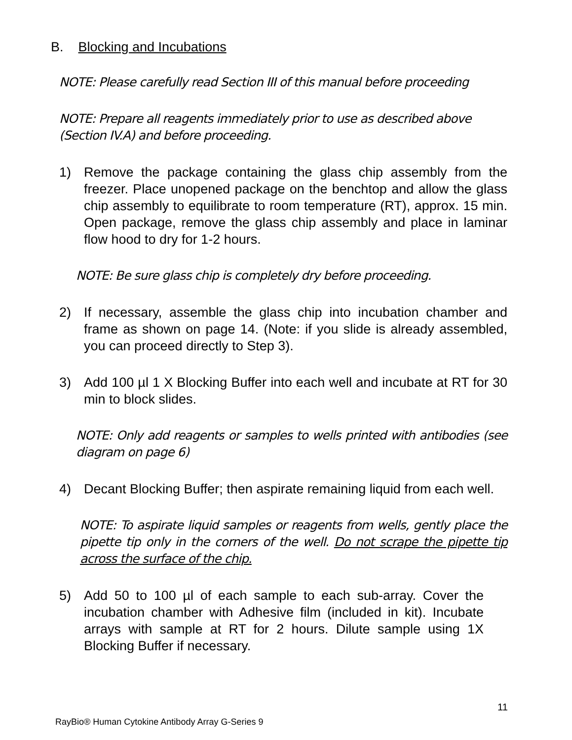B. Blocking and Incubations
NOTE: Please carefully read Section III of this manual before proceeding
NOTE: Prepare all reagents immediately prior to use as described above (Section IV.A) and before proceeding.
1) Remove the package containing the glass chip assembly from the freezer. Place unopened package on the benchtop and allow the glass chip assembly to equilibrate to room temperature (RT), approx. 15 min. Open package, remove the glass chip assembly and place in laminar flow hood to dry for 1-2 hours.
NOTE: Be sure glass chip is completely dry before proceeding.
2) If necessary, assemble the glass chip into incubation chamber and frame as shown on page 14. (Note: if you slide is already assembled, you can proceed directly to Step 3).
3) Add 100 µl 1 X Blocking Buffer into each well and incubate at RT for 30 min to block slides.
NOTE: Only add reagents or samples to wells printed with antibodies (see diagram on page 6)
4) Decant Blocking Buffer; then aspirate remaining liquid from each well.
NOTE: To aspirate liquid samples or reagents from wells, gently place the pipette tip only in the corners of the well. Do not scrape the pipette tip across the surface of the chip.
5) Add 50 to 100 µl of each sample to each sub-array. Cover the incubation chamber with Adhesive film (included in kit). Incubate arrays with sample at RT for 2 hours. Dilute sample using 1X Blocking Buffer if necessary.
11
RayBio® Human Cytokine Antibody Array G-Series 9